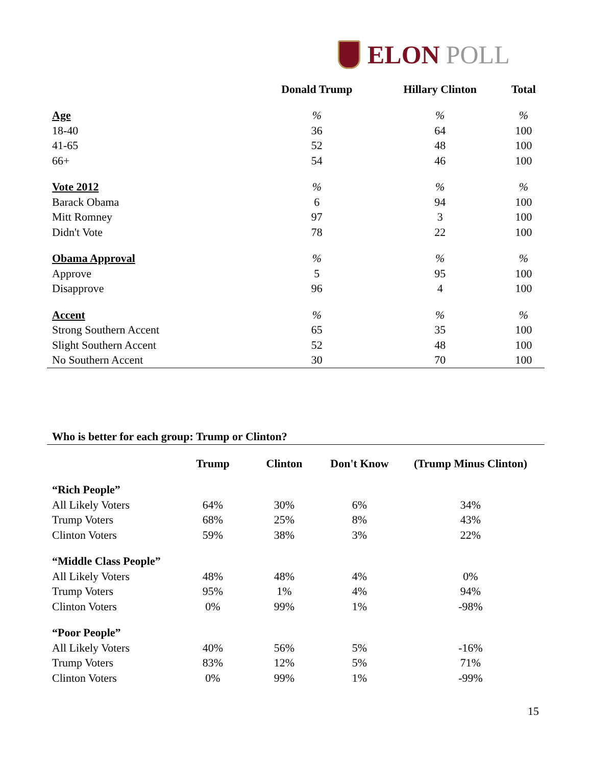ELON POLL
| | Donald Trump | Hillary Clinton | Total |
| --- | --- | --- | --- |
| Age | % | % | % |
| 18-40 | 36 | 64 | 100 |
| 41-65 | 52 | 48 | 100 |
| 66+ | 54 | 46 | 100 |
| Vote 2012 | % | % | % |
| Barack Obama | 6 | 94 | 100 |
| Mitt Romney | 97 | 3 | 100 |
| Didn't Vote | 78 | 22 | 100 |
| Obama Approval | % | % | % |
| Approve | 5 | 95 | 100 |
| Disapprove | 96 | 4 | 100 |
| Accent | % | % | % |
| Strong Southern Accent | 65 | 35 | 100 |
| Slight Southern Accent | 52 | 48 | 100 |
| No Southern Accent | 30 | 70 | 100 |
Who is better for each group: Trump or Clinton?
| | Trump | Clinton | Don't Know | (Trump Minus Clinton) |
| --- | --- | --- | --- | --- |
| “Rich People” | | | | |
| All Likely Voters | 64% | 30% | 6% | 34% |
| Trump Voters | 68% | 25% | 8% | 43% |
| Clinton Voters | 59% | 38% | 3% | 22% |
| “Middle Class People” | | | | |
| All Likely Voters | 48% | 48% | 4% | 0% |
| Trump Voters | 95% | 1% | 4% | 94% |
| Clinton Voters | 0% | 99% | 1% | -98% |
| “Poor People” | | | | |
| All Likely Voters | 40% | 56% | 5% | -16% |
| Trump Voters | 83% | 12% | 5% | 71% |
| Clinton Voters | 0% | 99% | 1% | -99% |
15